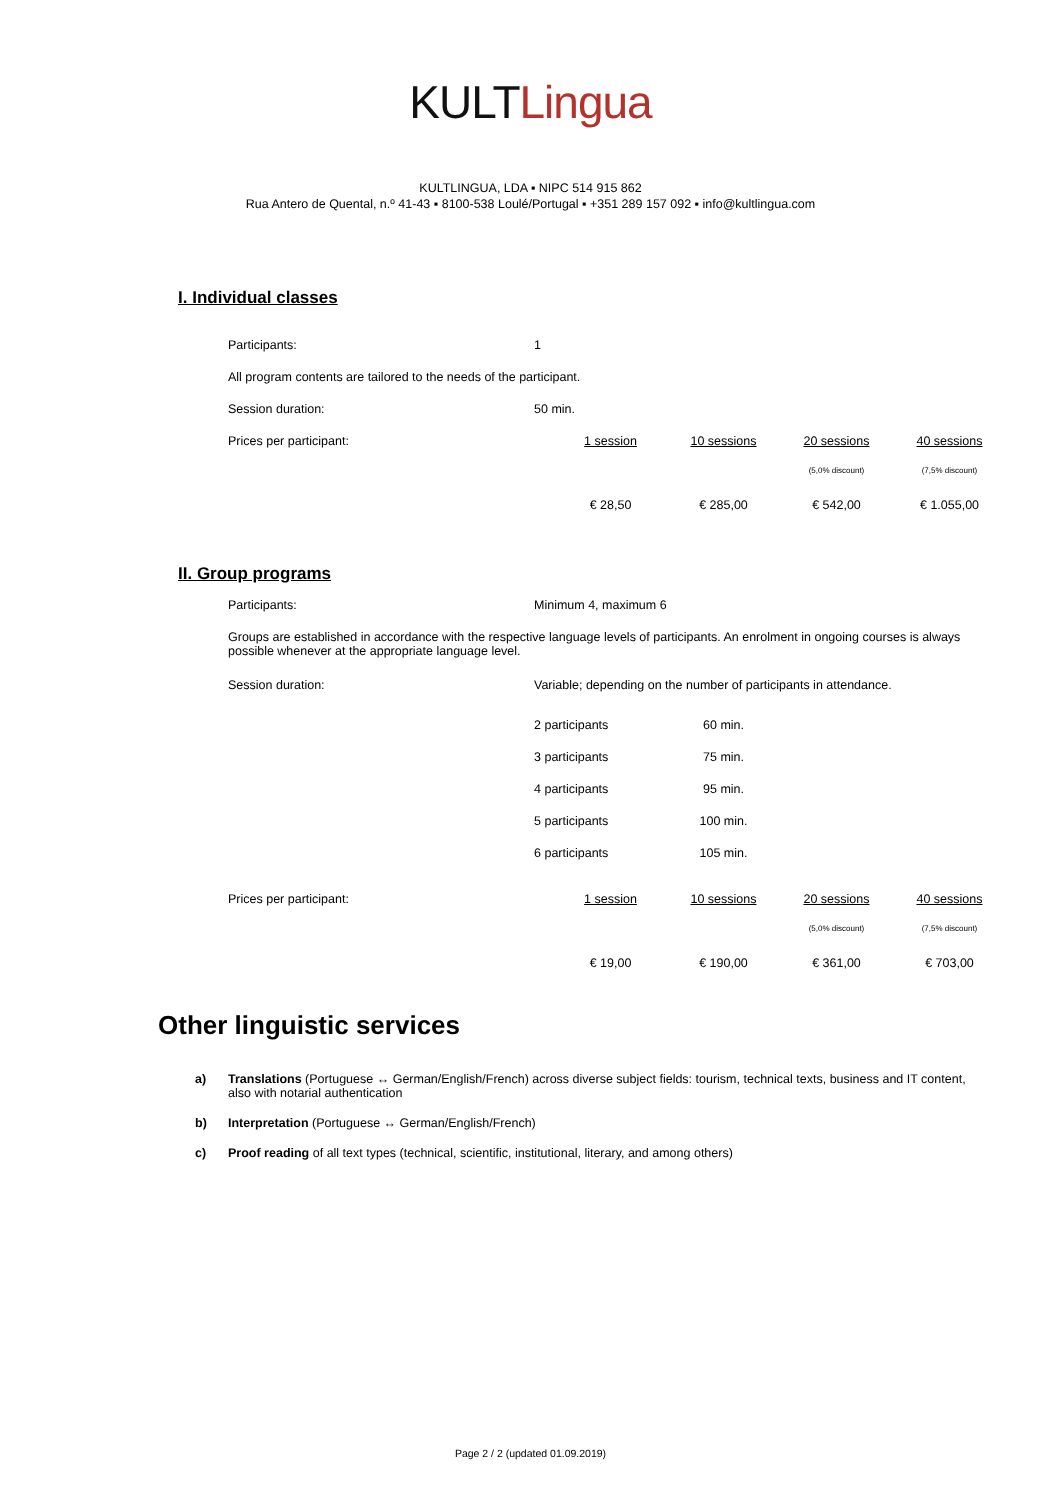KULT Lingua
KULTLINGUA, LDA ▪ NIPC 514 915 862
Rua Antero de Quental, n.º 41-43 ▪ 8100-538 Loulé/Portugal ▪ +351 289 157 092 ▪ info@kultlingua.com
I. Individual classes
| Participants: | 1 | | | | |
| All program contents are tailored to the needs of the participant. | | | | | |
| Session duration: | 50 min. | | | | |
| Prices per participant: | | 1 session | 10 sessions | 20 sessions | 40 sessions |
| | | | | (5,0% discount) | (7,5% discount) |
| | | € 28,50 | € 285,00 | € 542,00 | € 1.055,00 |
II. Group programs
| Participants: | Minimum 4, maximum 6 | | | | |
| Groups are established in accordance with the respective language levels of participants. An enrolment in ongoing courses is always possible whenever at the appropriate language level. | | | | | |
| Session duration: | Variable; depending on the number of participants in attendance. | | | | |
| | 2 participants | | 60 min. | | |
| | 3 participants | | 75 min. | | |
| | 4 participants | | 95 min. | | |
| | 5 participants | | 100 min. | | |
| | 6 participants | | 105 min. | | |
| Prices per participant: | | 1 session | 10 sessions | 20 sessions | 40 sessions |
| | | | | (5,0% discount) | (7,5% discount) |
| | | € 19,00 | € 190,00 | € 361,00 | € 703,00 |
Other linguistic services
a) Translations (Portuguese ↔ German/English/French) across diverse subject fields: tourism, technical texts, business and IT content, also with notarial authentication
b) Interpretation (Portuguese ↔ German/English/French)
c) Proof reading of all text types (technical, scientific, institutional, literary, and among others)
Page 2 / 2 (updated 01.09.2019)